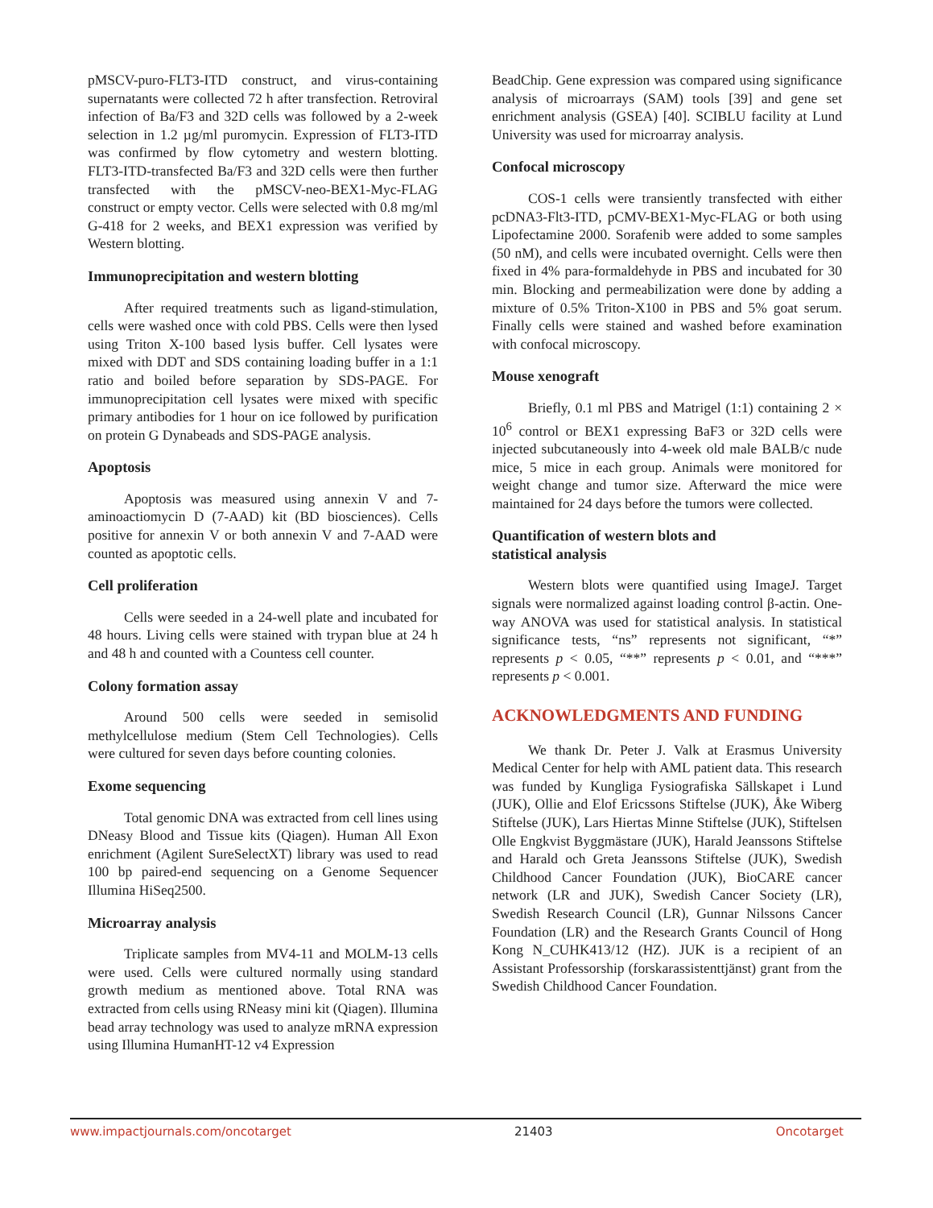pMSCV-puro-FLT3-ITD construct, and virus-containing supernatants were collected 72 h after transfection. Retroviral infection of Ba/F3 and 32D cells was followed by a 2-week selection in 1.2 µg/ml puromycin. Expression of FLT3-ITD was confirmed by flow cytometry and western blotting. FLT3-ITD-transfected Ba/F3 and 32D cells were then further transfected with the pMSCV-neo-BEX1-Myc-FLAG construct or empty vector. Cells were selected with 0.8 mg/ml G-418 for 2 weeks, and BEX1 expression was verified by Western blotting.
Immunoprecipitation and western blotting
After required treatments such as ligand-stimulation, cells were washed once with cold PBS. Cells were then lysed using Triton X-100 based lysis buffer. Cell lysates were mixed with DDT and SDS containing loading buffer in a 1:1 ratio and boiled before separation by SDS-PAGE. For immunoprecipitation cell lysates were mixed with specific primary antibodies for 1 hour on ice followed by purification on protein G Dynabeads and SDS-PAGE analysis.
Apoptosis
Apoptosis was measured using annexin V and 7-aminoactiomycin D (7-AAD) kit (BD biosciences). Cells positive for annexin V or both annexin V and 7-AAD were counted as apoptotic cells.
Cell proliferation
Cells were seeded in a 24-well plate and incubated for 48 hours. Living cells were stained with trypan blue at 24 h and 48 h and counted with a Countess cell counter.
Colony formation assay
Around 500 cells were seeded in semisolid methylcellulose medium (Stem Cell Technologies). Cells were cultured for seven days before counting colonies.
Exome sequencing
Total genomic DNA was extracted from cell lines using DNeasy Blood and Tissue kits (Qiagen). Human All Exon enrichment (Agilent SureSelectXT) library was used to read 100 bp paired-end sequencing on a Genome Sequencer Illumina HiSeq2500.
Microarray analysis
Triplicate samples from MV4-11 and MOLM-13 cells were used. Cells were cultured normally using standard growth medium as mentioned above. Total RNA was extracted from cells using RNeasy mini kit (Qiagen). Illumina bead array technology was used to analyze mRNA expression using Illumina HumanHT-12 v4 Expression
BeadChip. Gene expression was compared using significance analysis of microarrays (SAM) tools [39] and gene set enrichment analysis (GSEA) [40]. SCIBLU facility at Lund University was used for microarray analysis.
Confocal microscopy
COS-1 cells were transiently transfected with either pcDNA3-Flt3-ITD, pCMV-BEX1-Myc-FLAG or both using Lipofectamine 2000. Sorafenib were added to some samples (50 nM), and cells were incubated overnight. Cells were then fixed in 4% para-formaldehyde in PBS and incubated for 30 min. Blocking and permeabilization were done by adding a mixture of 0.5% Triton-X100 in PBS and 5% goat serum. Finally cells were stained and washed before examination with confocal microscopy.
Mouse xenograft
Briefly, 0.1 ml PBS and Matrigel (1:1) containing 2 × 10<sup>6</sup> control or BEX1 expressing BaF3 or 32D cells were injected subcutaneously into 4-week old male BALB/c nude mice, 5 mice in each group. Animals were monitored for weight change and tumor size. Afterward the mice were maintained for 24 days before the tumors were collected.
Quantification of western blots and
statistical analysis
Western blots were quantified using ImageJ. Target signals were normalized against loading control β-actin. One-way ANOVA was used for statistical analysis. In statistical significance tests, “ns” represents not significant, “*” represents p < 0.05, “**” represents p < 0.01, and “***” represents p < 0.001.
ACKNOWLEDGMENTS AND FUNDING
We thank Dr. Peter J. Valk at Erasmus University Medical Center for help with AML patient data. This research was funded by Kungliga Fysiografiska Sällskapet i Lund (JUK), Ollie and Elof Ericssons Stiftelse (JUK), Åke Wiberg Stiftelse (JUK), Lars Hiertas Minne Stiftelse (JUK), Stiftelsen Olle Engkvist Byggmästare (JUK), Harald Jeanssons Stiftelse and Harald och Greta Jeanssons Stiftelse (JUK), Swedish Childhood Cancer Foundation (JUK), BioCARE cancer network (LR and JUK), Swedish Cancer Society (LR), Swedish Research Council (LR), Gunnar Nilssons Cancer Foundation (LR) and the Research Grants Council of Hong Kong N_CUHK413/12 (HZ). JUK is a recipient of an Assistant Professorship (forskarassistenttjänst) grant from the Swedish Childhood Cancer Foundation.
www.impactjournals.com/oncotarget 21403 Oncotarget